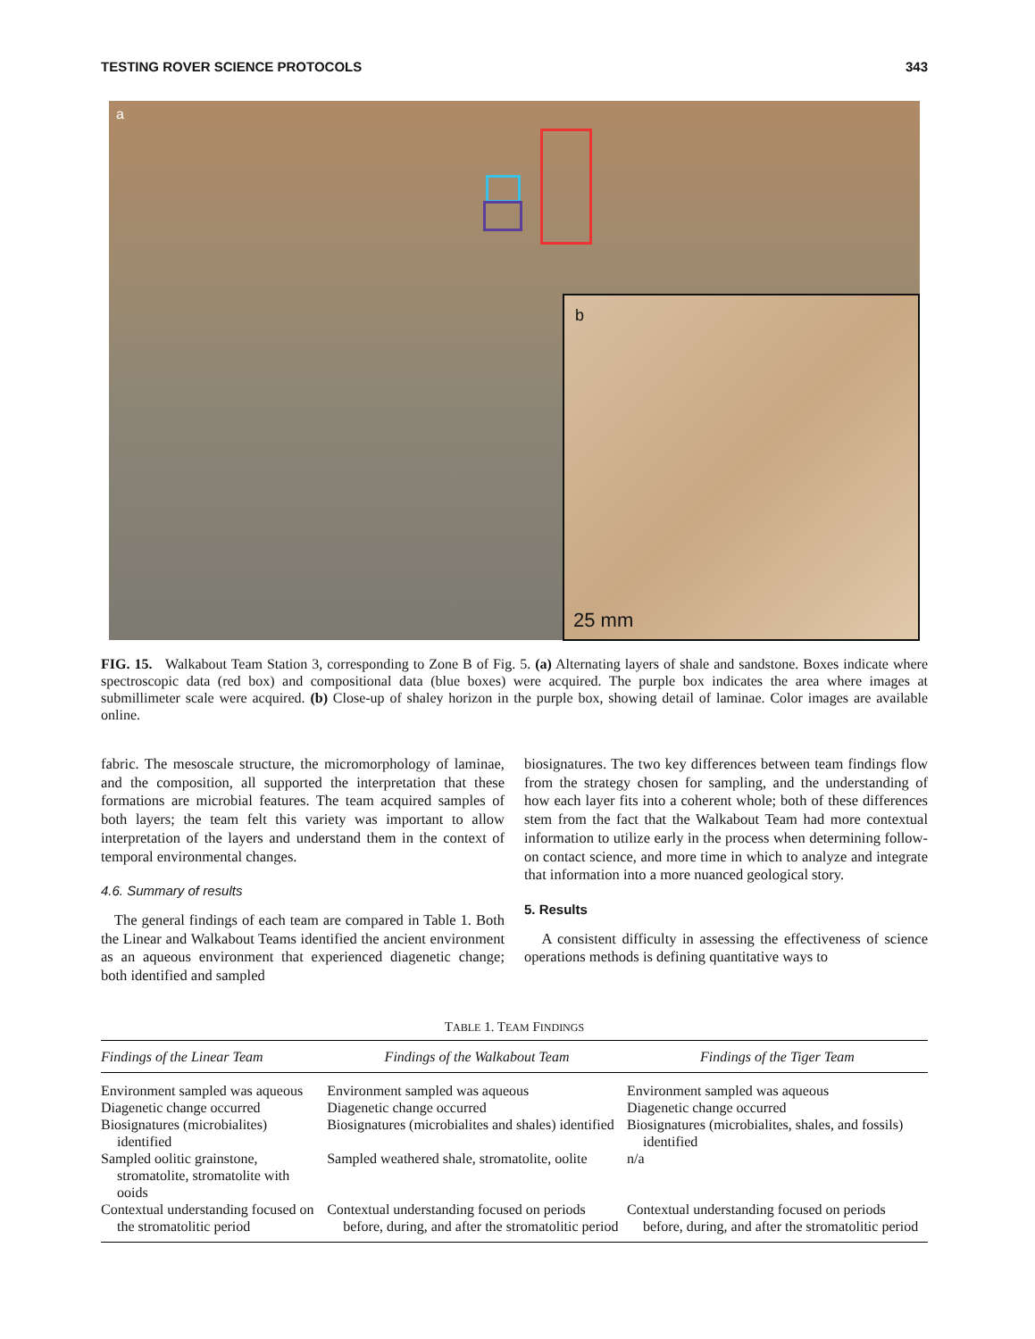TESTING ROVER SCIENCE PROTOCOLS 343
a
b
25 mm
FIG. 15. Walkabout Team Station 3, corresponding to Zone B of Fig. 5. (a) Alternating layers of shale and sandstone. Boxes indicate where spectroscopic data (red box) and compositional data (blue boxes) were acquired. The purple box indicates the area where images at submillimeter scale were acquired. (b) Close-up of shaley horizon in the purple box, showing detail of laminae. Color images are available online.
fabric. The mesoscale structure, the micromorphology of laminae, and the composition, all supported the interpretation that these formations are microbial features. The team acquired samples of both layers; the team felt this variety was important to allow interpretation of the layers and understand them in the context of temporal environmental changes.
4.6. Summary of results
The general findings of each team are compared in Table 1. Both the Linear and Walkabout Teams identified the ancient environment as an aqueous environment that experienced diagenetic change; both identified and sampled
biosignatures. The two key differences between team findings flow from the strategy chosen for sampling, and the understanding of how each layer fits into a coherent whole; both of these differences stem from the fact that the Walkabout Team had more contextual information to utilize early in the process when determining follow-on contact science, and more time in which to analyze and integrate that information into a more nuanced geological story.
5. Results
A consistent difficulty in assessing the effectiveness of science operations methods is defining quantitative ways to
TABLE 1. TEAM FINDINGS
| Findings of the Linear Team | Findings of the Walkabout Team | Findings of the Tiger Team |
| --- | --- | --- |
| Environment sampled was aqueous | Environment sampled was aqueous | Environment sampled was aqueous |
| Diagenetic change occurred | Diagenetic change occurred | Diagenetic change occurred |
| Biosignatures (microbialites) identified | Biosignatures (microbialites and shales) identified | Biosignatures (microbialites, shales, and fossils) identified |
| Sampled oolitic grainstone, stromatolite, stromatolite with ooids | Sampled weathered shale, stromatolite, oolite | n/a |
| Contextual understanding focused on the stromatolitic period | Contextual understanding focused on periods before, during, and after the stromatolitic period | Contextual understanding focused on periods before, during, and after the stromatolitic period |